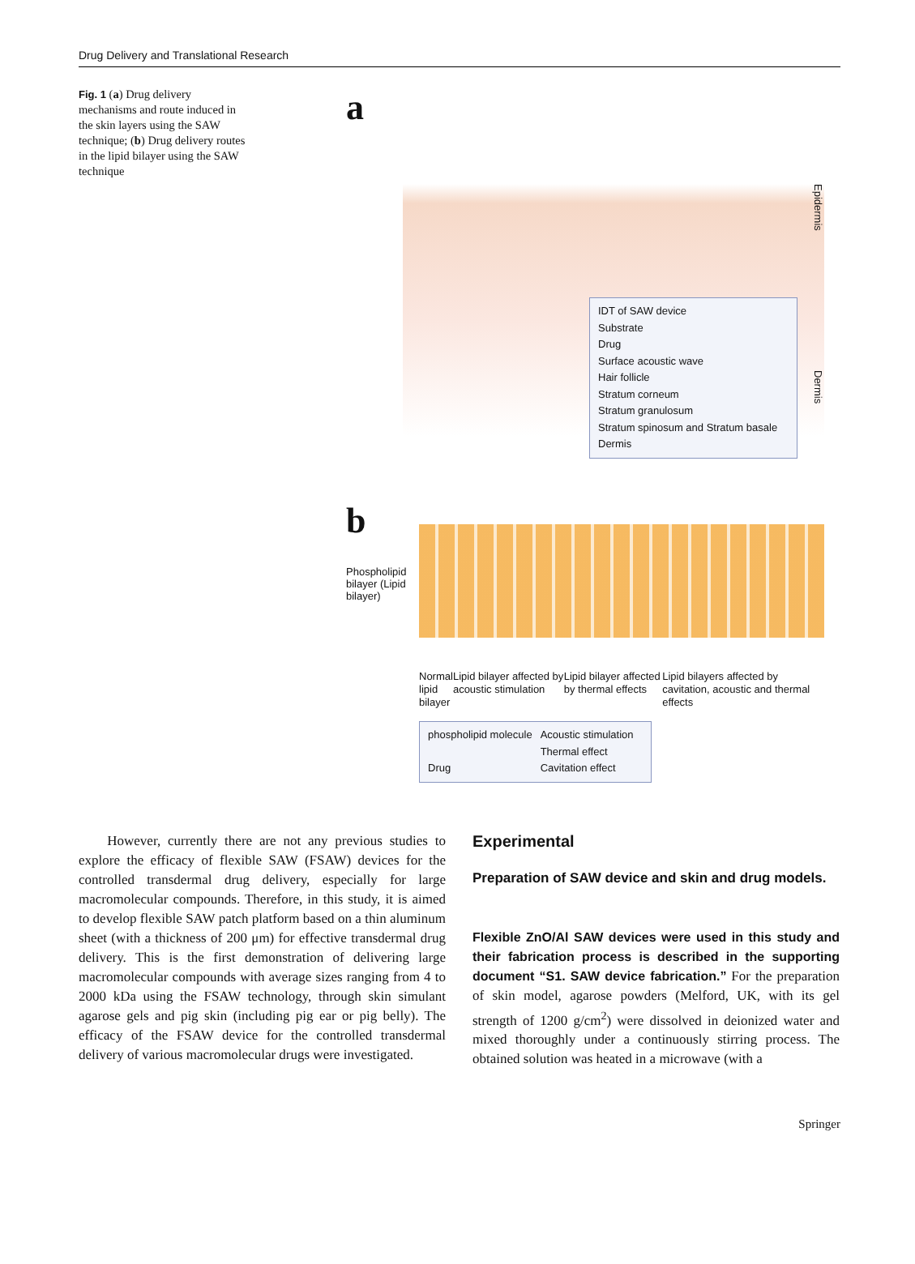Drug Delivery and Translational Research
Fig. 1 (a) Drug delivery mechanisms and route induced in the skin layers using the SAW technique; (b) Drug delivery routes in the lipid bilayer using the SAW technique
a
IDT of SAW device
Substrate
Drug
Surface acoustic wave
Hair follicle
Stratum corneum
Stratum granulosum
Stratum spinosum and Stratum basale
Dermis
Epidermis
Dermis
b
Phospholipid bilayer (Lipid bilayer)
Normal
lipid bilayer
Lipid bilayer affected by acoustic stimulation
Lipid bilayer affected by thermal effects
Lipid bilayers affected by cavitation, acoustic and thermal effects
phospholipid molecule
Drug
Acoustic stimulation
Thermal effect
Cavitation effect
However, currently there are not any previous studies to explore the efficacy of flexible SAW (FSAW) devices for the controlled transdermal drug delivery, especially for large macromolecular compounds. Therefore, in this study, it is aimed to develop flexible SAW patch platform based on a thin aluminum sheet (with a thickness of 200 μm) for effective transdermal drug delivery. This is the first demonstration of delivering large macromolecular compounds with average sizes ranging from 4 to 2000 kDa using the FSAW technology, through skin simulant agarose gels and pig skin (including pig ear or pig belly). The efficacy of the FSAW device for the controlled transdermal delivery of various macromolecular drugs were investigated.
Experimental
Preparation of SAW device and skin and drug models.
Flexible ZnO/Al SAW devices were used in this study and their fabrication process is described in the supporting document “S1. SAW device fabrication.” For the preparation of skin model, agarose powders (Melford, UK, with its gel strength of 1200 g/cm<sup>2</sup>) were dissolved in deionized water and mixed thoroughly under a continuously stirring process. The obtained solution was heated in a microwave (with a
Springer